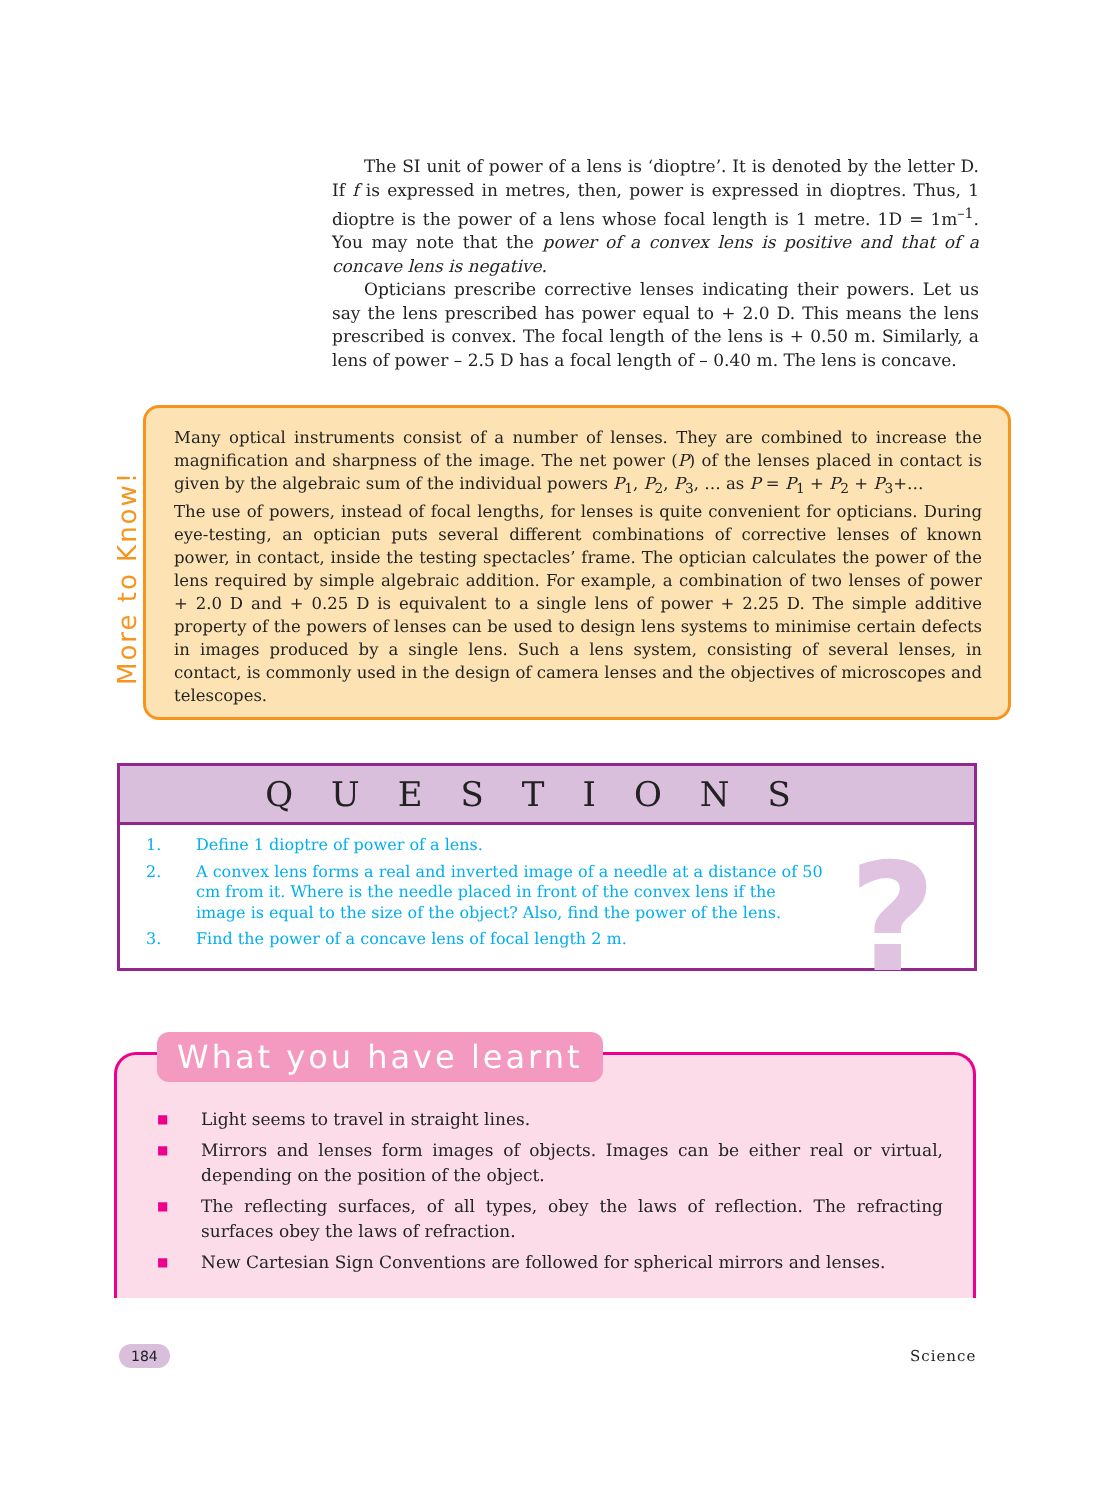The SI unit of power of a lens is ‘dioptre’. It is denoted by the letter D. If f is expressed in metres, then, power is expressed in dioptres. Thus, 1 dioptre is the power of a lens whose focal length is 1 metre. 1D = 1m<sup>–1</sup>. You may note that the power of a convex lens is positive and that of a concave lens is negative.
Opticians prescribe corrective lenses indicating their powers. Let us say the lens prescribed has power equal to + 2.0 D. This means the lens prescribed is convex. The focal length of the lens is + 0.50 m. Similarly, a lens of power – 2.5 D has a focal length of – 0.40 m. The lens is concave.
More to Know!
Many optical instruments consist of a number of lenses. They are combined to increase the magnification and sharpness of the image. The net power (P) of the lenses placed in contact is given by the algebraic sum of the individual powers P<sub>1</sub>, P<sub>2</sub>, P<sub>3</sub>, … as P = P<sub>1</sub> + P<sub>2</sub> + P<sub>3</sub>+…
The use of powers, instead of focal lengths, for lenses is quite convenient for opticians. During eye-testing, an optician puts several different combinations of corrective lenses of known power, in contact, inside the testing spectacles’ frame. The optician calculates the power of the lens required by simple algebraic addition. For example, a combination of two lenses of power + 2.0 D and + 0.25 D is equivalent to a single lens of power + 2.25 D. The simple additive property of the powers of lenses can be used to design lens systems to minimise certain defects in images produced by a single lens. Such a lens system, consisting of several lenses, in contact, is commonly used in the design of camera lenses and the objectives of microscopes and telescopes.
QUESTIONS
?
1. Define 1 dioptre of power of a lens.
2. A convex lens forms a real and inverted image of a needle at a distance of 50 cm from it. Where is the needle placed in front of the convex lens if the image is equal to the size of the object? Also, find the power of the lens.
3. Find the power of a concave lens of focal length 2 m.
■ Light seems to travel in straight lines.
■ Mirrors and lenses form images of objects. Images can be either real or virtual, depending on the position of the object.
■ The reflecting surfaces, of all types, obey the laws of reflection. The refracting surfaces obey the laws of refraction.
■ New Cartesian Sign Conventions are followed for spherical mirrors and lenses.
What you have learnt
184 Science